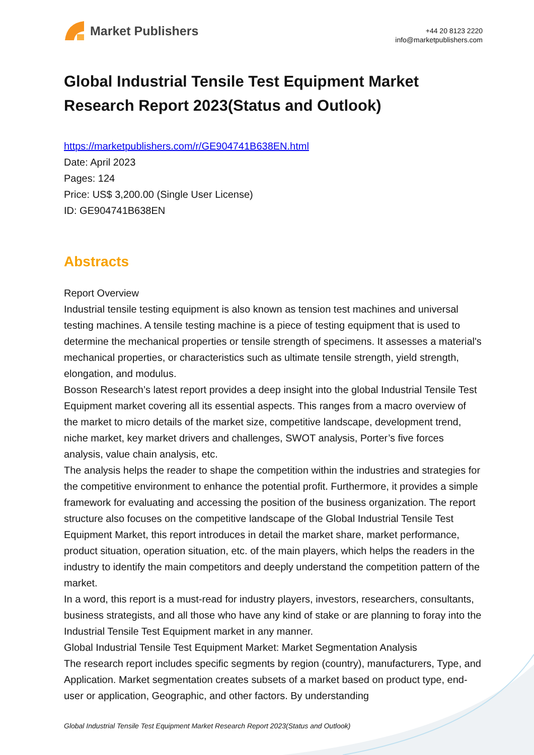Market Publishers
+44 20 8123 2220
info@marketpublishers.com
Global Industrial Tensile Test Equipment Market Research Report 2023(Status and Outlook)
https://marketpublishers.com/r/GE904741B638EN.html
Date: April 2023
Pages: 124
Price: US$ 3,200.00 (Single User License)
ID: GE904741B638EN
Abstracts
Report Overview
Industrial tensile testing equipment is also known as tension test machines and universal testing machines. A tensile testing machine is a piece of testing equipment that is used to determine the mechanical properties or tensile strength of specimens. It assesses a material's mechanical properties, or characteristics such as ultimate tensile strength, yield strength, elongation, and modulus.
Bosson Research’s latest report provides a deep insight into the global Industrial Tensile Test Equipment market covering all its essential aspects. This ranges from a macro overview of the market to micro details of the market size, competitive landscape, development trend, niche market, key market drivers and challenges, SWOT analysis, Porter’s five forces analysis, value chain analysis, etc.
The analysis helps the reader to shape the competition within the industries and strategies for the competitive environment to enhance the potential profit. Furthermore, it provides a simple framework for evaluating and accessing the position of the business organization. The report structure also focuses on the competitive landscape of the Global Industrial Tensile Test Equipment Market, this report introduces in detail the market share, market performance, product situation, operation situation, etc. of the main players, which helps the readers in the industry to identify the main competitors and deeply understand the competition pattern of the market.
In a word, this report is a must-read for industry players, investors, researchers, consultants, business strategists, and all those who have any kind of stake or are planning to foray into the Industrial Tensile Test Equipment market in any manner.
Global Industrial Tensile Test Equipment Market: Market Segmentation Analysis
The research report includes specific segments by region (country), manufacturers, Type, and Application. Market segmentation creates subsets of a market based on product type, end-user or application, Geographic, and other factors. By understanding
Global Industrial Tensile Test Equipment Market Research Report 2023(Status and Outlook)